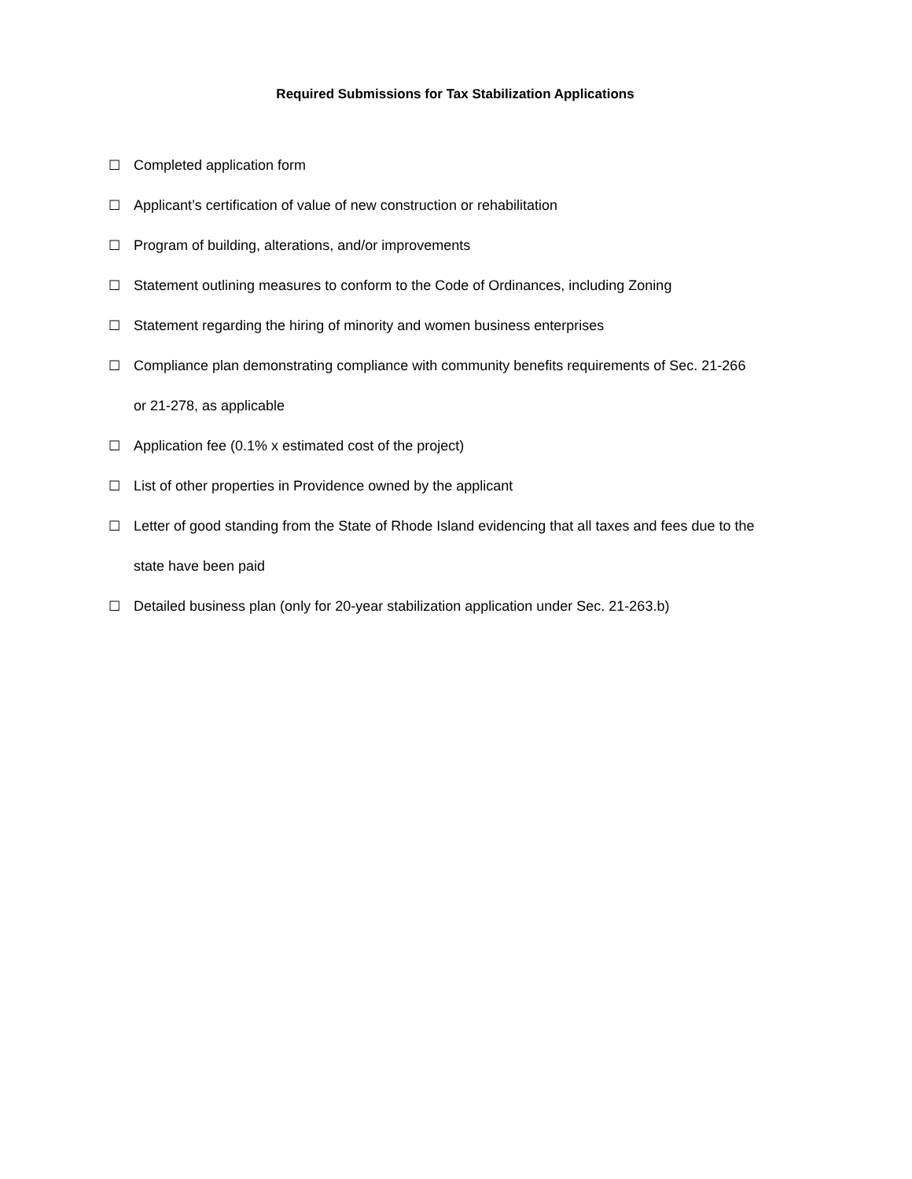Required Submissions for Tax Stabilization Applications
☐ Completed application form
☐ Applicant’s certification of value of new construction or rehabilitation
☐ Program of building, alterations, and/or improvements
☐ Statement outlining measures to conform to the Code of Ordinances, including Zoning
☐ Statement regarding the hiring of minority and women business enterprises
☐ Compliance plan demonstrating compliance with community benefits requirements of Sec. 21-266
or 21-278, as applicable
☐ Application fee (0.1% x estimated cost of the project)
☐ List of other properties in Providence owned by the applicant
☐ Letter of good standing from the State of Rhode Island evidencing that all taxes and fees due to the
state have been paid
☐ Detailed business plan (only for 20-year stabilization application under Sec. 21-263.b)